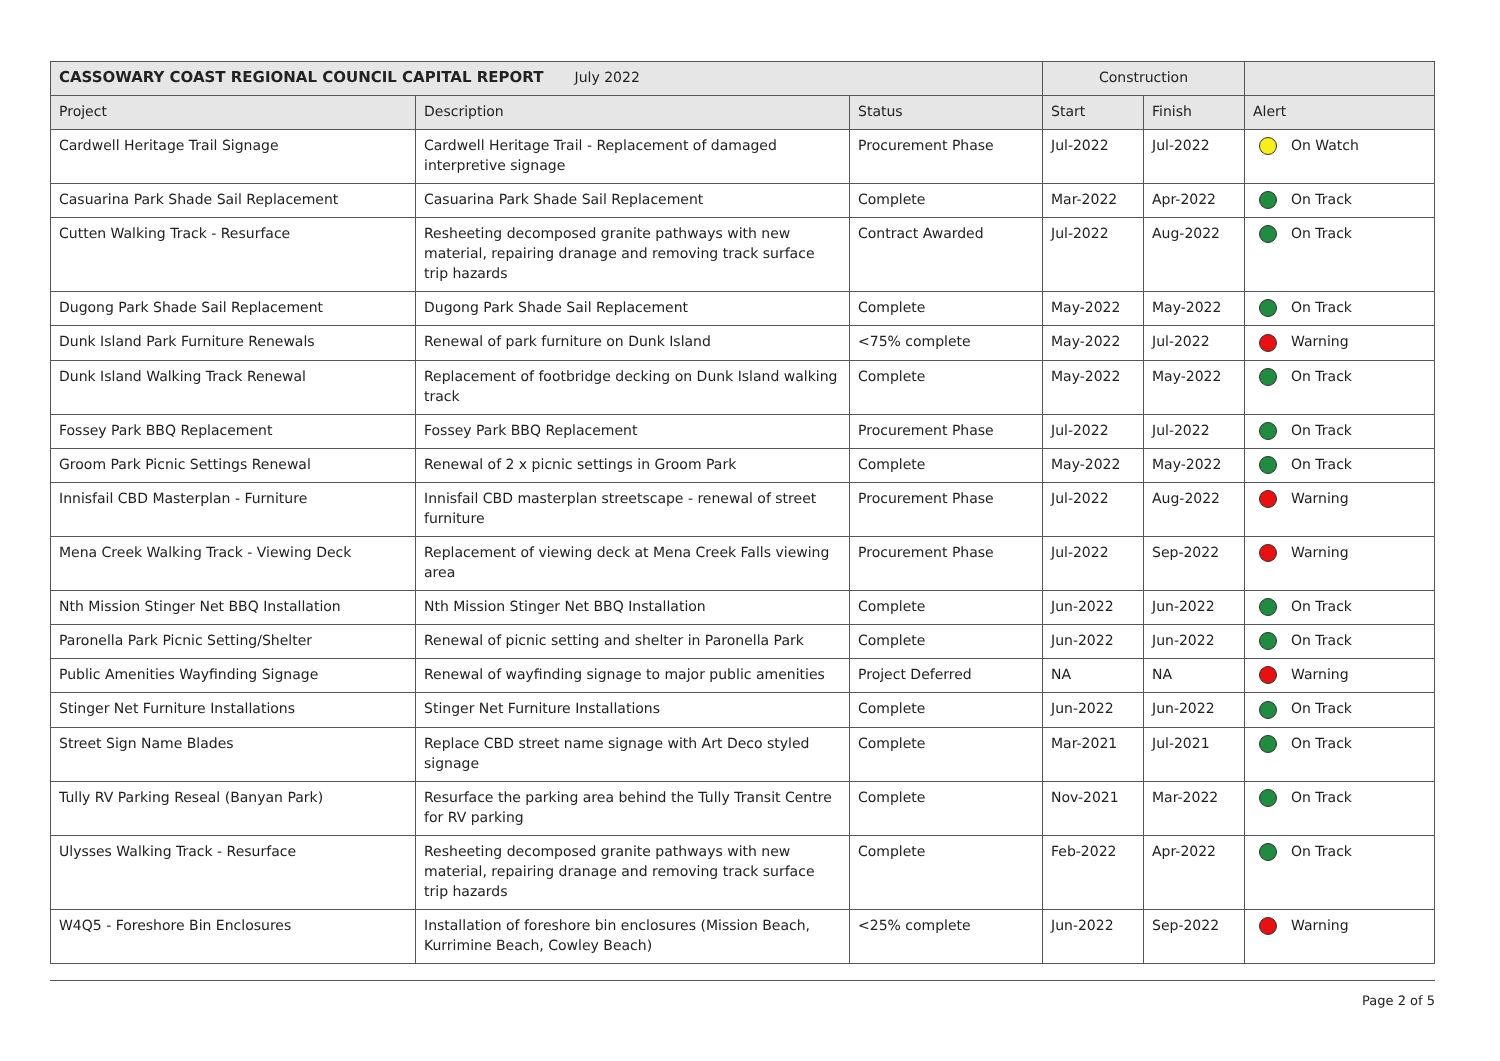| CASSOWARY COAST REGIONAL COUNCIL CAPITAL REPORT July 2022 | | | Construction | | |
| --- | --- | --- | --- | --- | --- |
| Project | Description | Status | Start | Finish | Alert |
| Cardwell Heritage Trail Signage | Cardwell Heritage Trail - Replacement of damaged interpretive signage | Procurement Phase | Jul-2022 | Jul-2022 | On Watch |
| Casuarina Park Shade Sail Replacement | Casuarina Park Shade Sail Replacement | Complete | Mar-2022 | Apr-2022 | On Track |
| Cutten Walking Track - Resurface | Resheeting decomposed granite pathways with new material, repairing dranage and removing track surface trip hazards | Contract Awarded | Jul-2022 | Aug-2022 | On Track |
| Dugong Park Shade Sail Replacement | Dugong Park Shade Sail Replacement | Complete | May-2022 | May-2022 | On Track |
| Dunk Island Park Furniture Renewals | Renewal of park furniture on Dunk Island | <75% complete | May-2022 | Jul-2022 | Warning |
| Dunk Island Walking Track Renewal | Replacement of footbridge decking on Dunk Island walking track | Complete | May-2022 | May-2022 | On Track |
| Fossey Park BBQ Replacement | Fossey Park BBQ Replacement | Procurement Phase | Jul-2022 | Jul-2022 | On Track |
| Groom Park Picnic Settings Renewal | Renewal of 2 x picnic settings in Groom Park | Complete | May-2022 | May-2022 | On Track |
| Innisfail CBD Masterplan - Furniture | Innisfail CBD masterplan streetscape - renewal of street furniture | Procurement Phase | Jul-2022 | Aug-2022 | Warning |
| Mena Creek Walking Track - Viewing Deck | Replacement of viewing deck at Mena Creek Falls viewing area | Procurement Phase | Jul-2022 | Sep-2022 | Warning |
| Nth Mission Stinger Net BBQ Installation | Nth Mission Stinger Net BBQ Installation | Complete | Jun-2022 | Jun-2022 | On Track |
| Paronella Park Picnic Setting/Shelter | Renewal of picnic setting and shelter in Paronella Park | Complete | Jun-2022 | Jun-2022 | On Track |
| Public Amenities Wayfinding Signage | Renewal of wayfinding signage to major public amenities | Project Deferred | NA | NA | Warning |
| Stinger Net Furniture Installations | Stinger Net Furniture Installations | Complete | Jun-2022 | Jun-2022 | On Track |
| Street Sign Name Blades | Replace CBD street name signage with Art Deco styled signage | Complete | Mar-2021 | Jul-2021 | On Track |
| Tully RV Parking Reseal (Banyan Park) | Resurface the parking area behind the Tully Transit Centre for RV parking | Complete | Nov-2021 | Mar-2022 | On Track |
| Ulysses Walking Track - Resurface | Resheeting decomposed granite pathways with new material, repairing dranage and removing track surface trip hazards | Complete | Feb-2022 | Apr-2022 | On Track |
| W4Q5 - Foreshore Bin Enclosures | Installation of foreshore bin enclosures (Mission Beach, Kurrimine Beach, Cowley Beach) | <25% complete | Jun-2022 | Sep-2022 | Warning |
Page 2 of 5